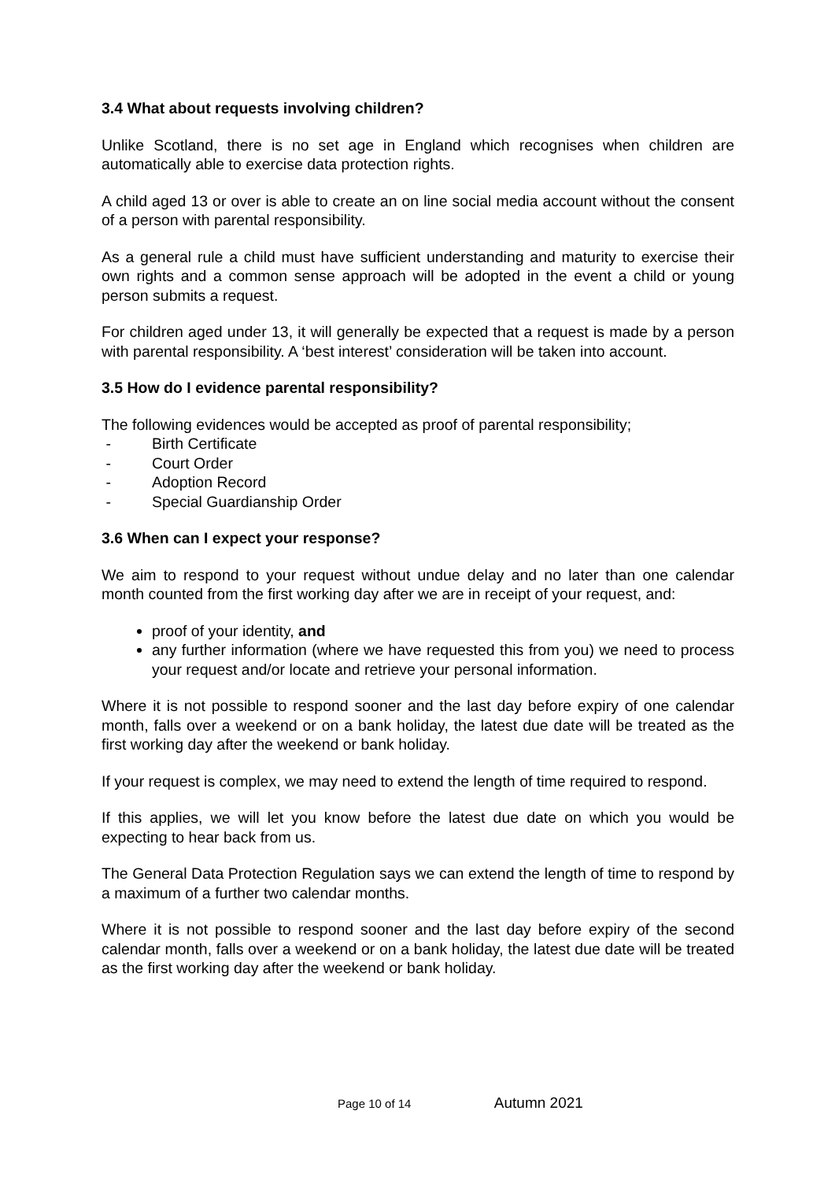3.4 What about requests involving children?
Unlike Scotland, there is no set age in England which recognises when children are automatically able to exercise data protection rights.
A child aged 13 or over is able to create an on line social media account without the consent of a person with parental responsibility.
As a general rule a child must have sufficient understanding and maturity to exercise their own rights and a common sense approach will be adopted in the event a child or young person submits a request.
For children aged under 13, it will generally be expected that a request is made by a person with parental responsibility. A ‘best interest’ consideration will be taken into account.
3.5 How do I evidence parental responsibility?
The following evidences would be accepted as proof of parental responsibility;
- Birth Certificate
- Court Order
- Adoption Record
- Special Guardianship Order
3.6 When can I expect your response?
We aim to respond to your request without undue delay and no later than one calendar month counted from the first working day after we are in receipt of your request, and:
proof of your identity, and
any further information (where we have requested this from you) we need to process your request and/or locate and retrieve your personal information.
Where it is not possible to respond sooner and the last day before expiry of one calendar month, falls over a weekend or on a bank holiday, the latest due date will be treated as the first working day after the weekend or bank holiday.
If your request is complex, we may need to extend the length of time required to respond.
If this applies, we will let you know before the latest due date on which you would be expecting to hear back from us.
The General Data Protection Regulation says we can extend the length of time to respond by a maximum of a further two calendar months.
Where it is not possible to respond sooner and the last day before expiry of the second calendar month, falls over a weekend or on a bank holiday, the latest due date will be treated as the first working day after the weekend or bank holiday.
Page 10 of 14 Autumn 2021